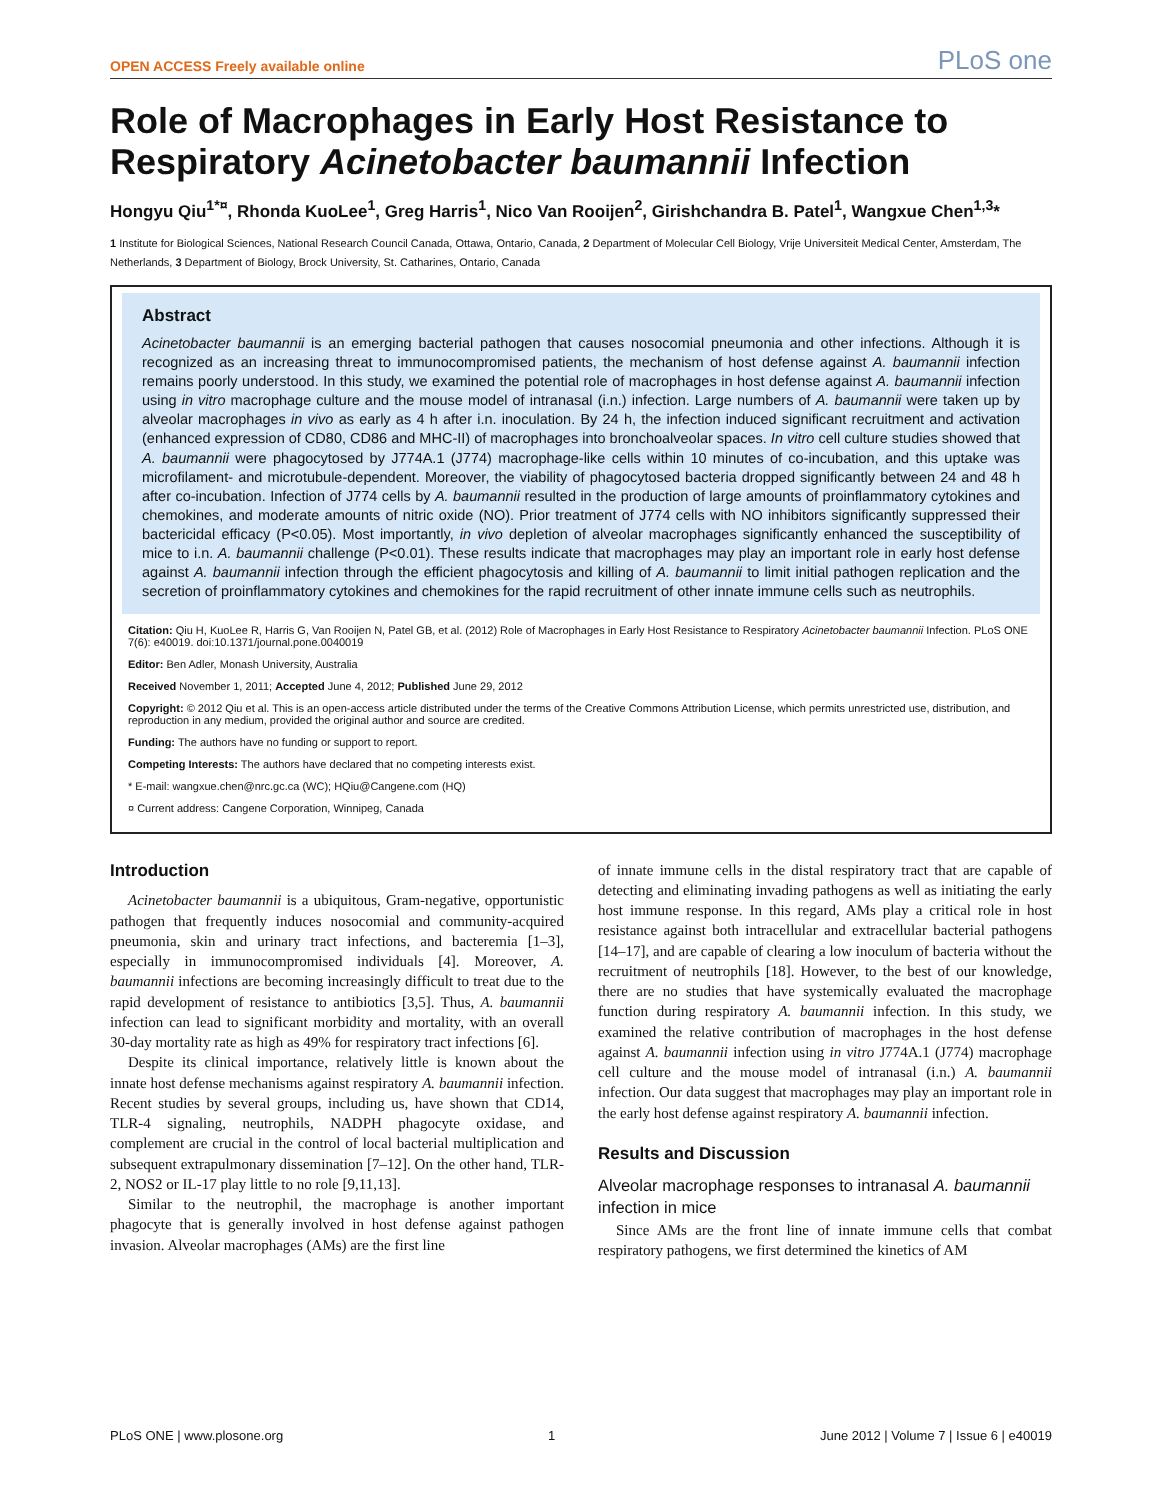OPEN ACCESS Freely available online PLoS one
Role of Macrophages in Early Host Resistance to Respiratory Acinetobacter baumannii Infection
Hongyu Qiu<sup>1*¤</sup>, Rhonda KuoLee<sup>1</sup>, Greg Harris<sup>1</sup>, Nico Van Rooijen<sup>2</sup>, Girishchandra B. Patel<sup>1</sup>, Wangxue Chen<sup>1,3</sup>*
1 Institute for Biological Sciences, National Research Council Canada, Ottawa, Ontario, Canada, 2 Department of Molecular Cell Biology, Vrije Universiteit Medical Center, Amsterdam, The Netherlands, 3 Department of Biology, Brock University, St. Catharines, Ontario, Canada
Abstract
Acinetobacter baumannii is an emerging bacterial pathogen that causes nosocomial pneumonia and other infections. Although it is recognized as an increasing threat to immunocompromised patients, the mechanism of host defense against A. baumannii infection remains poorly understood. In this study, we examined the potential role of macrophages in host defense against A. baumannii infection using in vitro macrophage culture and the mouse model of intranasal (i.n.) infection. Large numbers of A. baumannii were taken up by alveolar macrophages in vivo as early as 4 h after i.n. inoculation. By 24 h, the infection induced significant recruitment and activation (enhanced expression of CD80, CD86 and MHC-II) of macrophages into bronchoalveolar spaces. In vitro cell culture studies showed that A. baumannii were phagocytosed by J774A.1 (J774) macrophage-like cells within 10 minutes of co-incubation, and this uptake was microfilament- and microtubule-dependent. Moreover, the viability of phagocytosed bacteria dropped significantly between 24 and 48 h after co-incubation. Infection of J774 cells by A. baumannii resulted in the production of large amounts of proinflammatory cytokines and chemokines, and moderate amounts of nitric oxide (NO). Prior treatment of J774 cells with NO inhibitors significantly suppressed their bactericidal efficacy (P<0.05). Most importantly, in vivo depletion of alveolar macrophages significantly enhanced the susceptibility of mice to i.n. A. baumannii challenge (P<0.01). These results indicate that macrophages may play an important role in early host defense against A. baumannii infection through the efficient phagocytosis and killing of A. baumannii to limit initial pathogen replication and the secretion of proinflammatory cytokines and chemokines for the rapid recruitment of other innate immune cells such as neutrophils.
Citation: Qiu H, KuoLee R, Harris G, Van Rooijen N, Patel GB, et al. (2012) Role of Macrophages in Early Host Resistance to Respiratory Acinetobacter baumannii Infection. PLoS ONE 7(6): e40019. doi:10.1371/journal.pone.0040019
Editor: Ben Adler, Monash University, Australia
Received November 1, 2011; Accepted June 4, 2012; Published June 29, 2012
Copyright: © 2012 Qiu et al. This is an open-access article distributed under the terms of the Creative Commons Attribution License, which permits unrestricted use, distribution, and reproduction in any medium, provided the original author and source are credited.
Funding: The authors have no funding or support to report.
Competing Interests: The authors have declared that no competing interests exist.
* E-mail: wangxue.chen@nrc.gc.ca (WC); HQiu@Cangene.com (HQ)
¤ Current address: Cangene Corporation, Winnipeg, Canada
Introduction
Acinetobacter baumannii is a ubiquitous, Gram-negative, opportunistic pathogen that frequently induces nosocomial and community-acquired pneumonia, skin and urinary tract infections, and bacteremia [1–3], especially in immunocompromised individuals [4]. Moreover, A. baumannii infections are becoming increasingly difficult to treat due to the rapid development of resistance to antibiotics [3,5]. Thus, A. baumannii infection can lead to significant morbidity and mortality, with an overall 30-day mortality rate as high as 49% for respiratory tract infections [6].
Despite its clinical importance, relatively little is known about the innate host defense mechanisms against respiratory A. baumannii infection. Recent studies by several groups, including us, have shown that CD14, TLR-4 signaling, neutrophils, NADPH phagocyte oxidase, and complement are crucial in the control of local bacterial multiplication and subsequent extrapulmonary dissemination [7–12]. On the other hand, TLR-2, NOS2 or IL-17 play little to no role [9,11,13].
Similar to the neutrophil, the macrophage is another important phagocyte that is generally involved in host defense against pathogen invasion. Alveolar macrophages (AMs) are the first line
of innate immune cells in the distal respiratory tract that are capable of detecting and eliminating invading pathogens as well as initiating the early host immune response. In this regard, AMs play a critical role in host resistance against both intracellular and extracellular bacterial pathogens [14–17], and are capable of clearing a low inoculum of bacteria without the recruitment of neutrophils [18]. However, to the best of our knowledge, there are no studies that have systemically evaluated the macrophage function during respiratory A. baumannii infection. In this study, we examined the relative contribution of macrophages in the host defense against A. baumannii infection using in vitro J774A.1 (J774) macrophage cell culture and the mouse model of intranasal (i.n.) A. baumannii infection. Our data suggest that macrophages may play an important role in the early host defense against respiratory A. baumannii infection.
Results and Discussion
Alveolar macrophage responses to intranasal A. baumannii infection in mice
Since AMs are the front line of innate immune cells that combat respiratory pathogens, we first determined the kinetics of AM
PLoS ONE | www.plosone.org 1 June 2012 | Volume 7 | Issue 6 | e40019